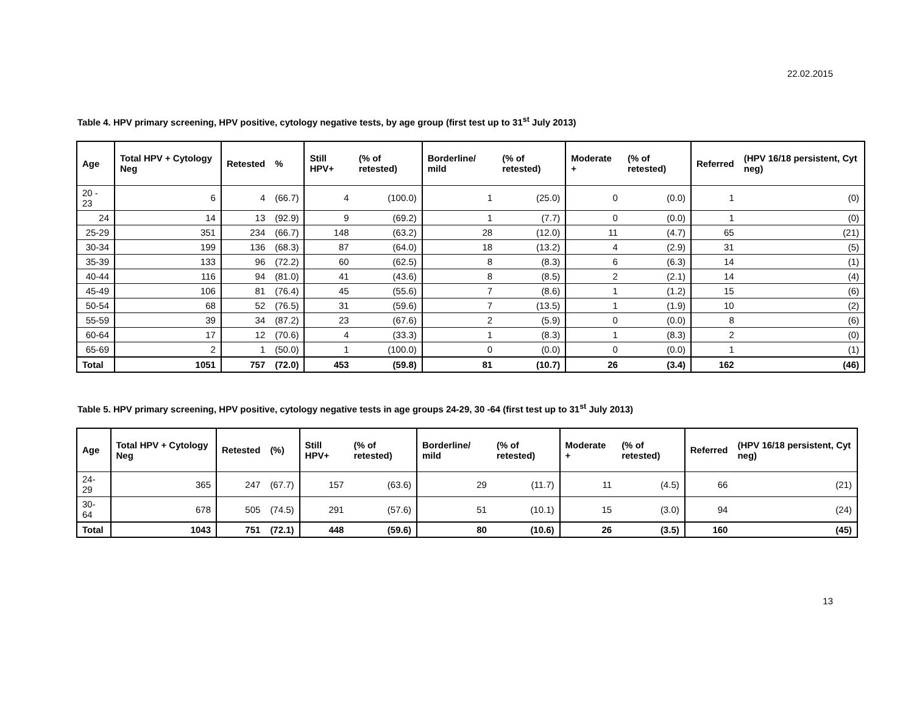22.02.2015
Table 4. HPV primary screening, HPV positive, cytology negative tests, by age group (first test up to 31<sup>st</sup> July 2013)
| Age | Total HPV + Cytology Neg | Retested | % | Still HPV+ | (% of retested) | Borderline/ mild | (% of retested) | Moderate + | (% of retested) | Referred | (HPV 16/18 persistent, Cyt neg) |
| --- | --- | --- | --- | --- | --- | --- | --- | --- | --- | --- | --- |
| 20 - 23 | 6 | 4 | (66.7) | 4 | (100.0) | 1 | (25.0) | 0 | (0.0) | 1 | (0) |
| 24 | 14 | 13 | (92.9) | 9 | (69.2) | 1 | (7.7) | 0 | (0.0) | 1 | (0) |
| 25-29 | 351 | 234 | (66.7) | 148 | (63.2) | 28 | (12.0) | 11 | (4.7) | 65 | (21) |
| 30-34 | 199 | 136 | (68.3) | 87 | (64.0) | 18 | (13.2) | 4 | (2.9) | 31 | (5) |
| 35-39 | 133 | 96 | (72.2) | 60 | (62.5) | 8 | (8.3) | 6 | (6.3) | 14 | (1) |
| 40-44 | 116 | 94 | (81.0) | 41 | (43.6) | 8 | (8.5) | 2 | (2.1) | 14 | (4) |
| 45-49 | 106 | 81 | (76.4) | 45 | (55.6) | 7 | (8.6) | 1 | (1.2) | 15 | (6) |
| 50-54 | 68 | 52 | (76.5) | 31 | (59.6) | 7 | (13.5) | 1 | (1.9) | 10 | (2) |
| 55-59 | 39 | 34 | (87.2) | 23 | (67.6) | 2 | (5.9) | 0 | (0.0) | 8 | (6) |
| 60-64 | 17 | 12 | (70.6) | 4 | (33.3) | 1 | (8.3) | 1 | (8.3) | 2 | (0) |
| 65-69 | 2 | 1 | (50.0) | 1 | (100.0) | 0 | (0.0) | 0 | (0.0) | 1 | (1) |
| Total | 1051 | 757 | (72.0) | 453 | (59.8) | 81 | (10.7) | 26 | (3.4) | 162 | (46) |
Table 5. HPV primary screening, HPV positive, cytology negative tests in age groups 24-29, 30 -64 (first test up to 31<sup>st</sup> July 2013)
| Age | Total HPV + Cytology Neg | Retested | (%) | Still HPV+ | (% of retested) | Borderline/ mild | (% of retested) | Moderate + | (% of retested) | Referred | (HPV 16/18 persistent, Cyt neg) |
| --- | --- | --- | --- | --- | --- | --- | --- | --- | --- | --- | --- |
| 24-29 | 365 | 247 | (67.7) | 157 | (63.6) | 29 | (11.7) | 11 | (4.5) | 66 | (21) |
| 30-64 | 678 | 505 | (74.5) | 291 | (57.6) | 51 | (10.1) | 15 | (3.0) | 94 | (24) |
| Total | 1043 | 751 | (72.1) | 448 | (59.6) | 80 | (10.6) | 26 | (3.5) | 160 | (45) |
13